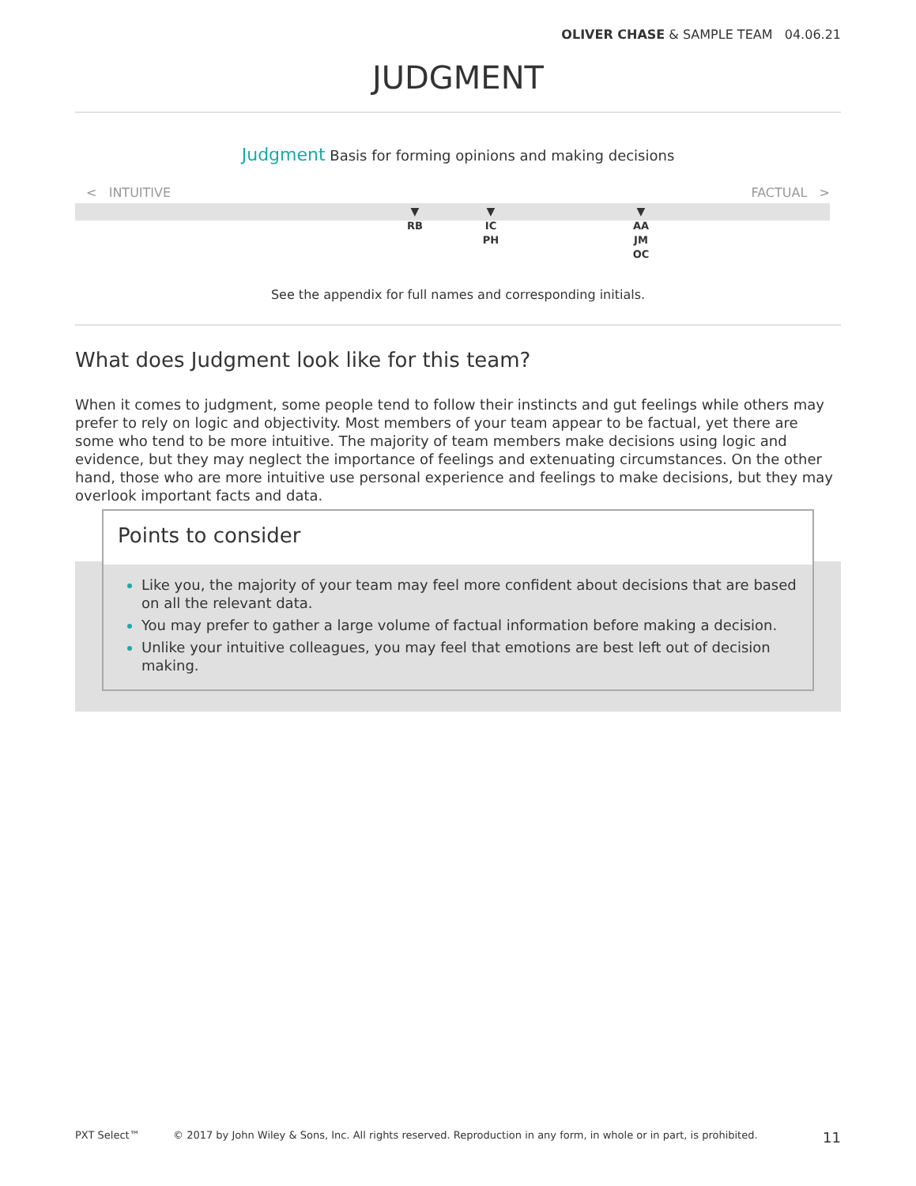OLIVER CHASE & SAMPLE TEAM 04.06.21
JUDGMENT
Judgment Basis for forming opinions and making decisions
< INTUITIVE FACTUAL >
▼
RB
▼
IC
PH
▼
AA
JM
OC
See the appendix for full names and corresponding initials.
What does Judgment look like for this team?
When it comes to judgment, some people tend to follow their instincts and gut feelings while others may prefer to rely on logic and objectivity. Most members of your team appear to be factual, yet there are some who tend to be more intuitive. The majority of team members make decisions using logic and evidence, but they may neglect the importance of feelings and extenuating circumstances. On the other hand, those who are more intuitive use personal experience and feelings to make decisions, but they may overlook important facts and data.
Points to consider
Like you, the majority of your team may feel more confident about decisions that are based on all the relevant data.
You may prefer to gather a large volume of factual information before making a decision.
Unlike your intuitive colleagues, you may feel that emotions are best left out of decision making.
PXT Select™ © 2017 by John Wiley & Sons, Inc. All rights reserved. Reproduction in any form, in whole or in part, is prohibited. 11